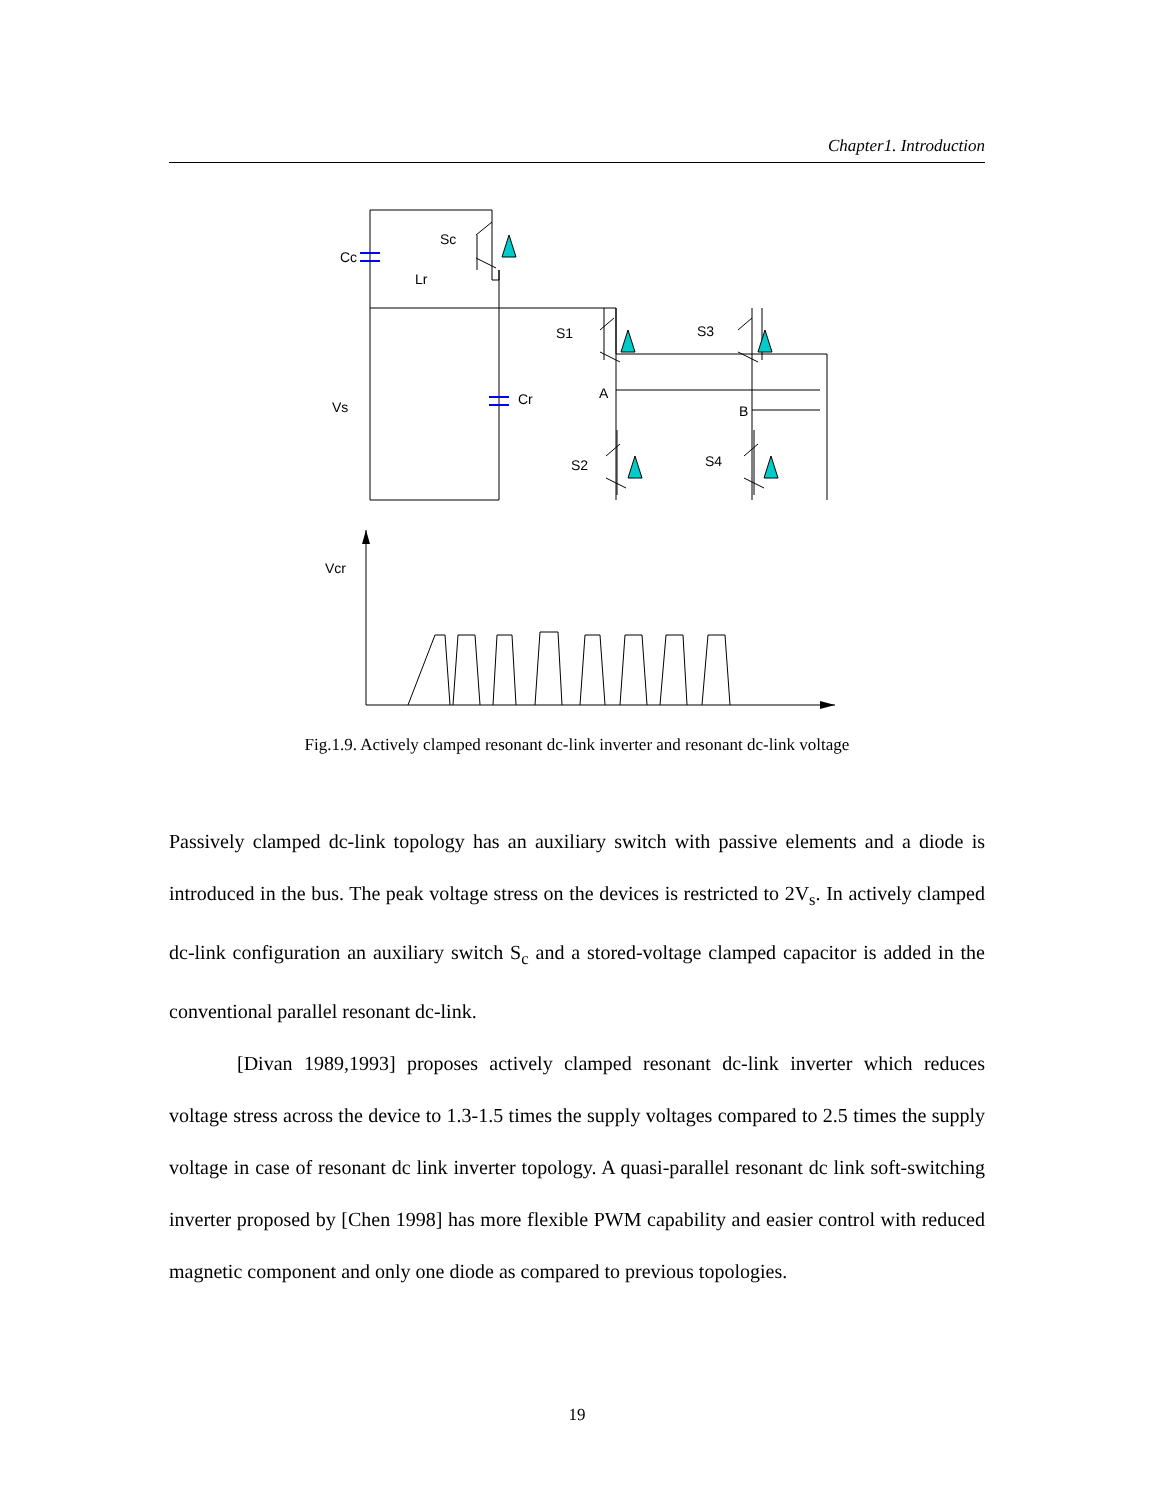Chapter1. Introduction
Cc
Lr
Sc
S1
S3
S2
S4
Cr
A
B
Vs
Vcr
Fig.1.9. Actively clamped resonant dc-link inverter and resonant dc-link voltage
Passively clamped dc-link topology has an auxiliary switch with passive elements and a diode is introduced in the bus. The peak voltage stress on the devices is restricted to 2V<sub>s</sub>. In actively clamped dc-link configuration an auxiliary switch S<sub>c</sub> and a stored-voltage clamped capacitor is added in the conventional parallel resonant dc-link.
[Divan 1989,1993] proposes actively clamped resonant dc-link inverter which reduces voltage stress across the device to 1.3-1.5 times the supply voltages compared to 2.5 times the supply voltage in case of resonant dc link inverter topology. A quasi-parallel resonant dc link soft-switching inverter proposed by [Chen 1998] has more flexible PWM capability and easier control with reduced magnetic component and only one diode as compared to previous topologies.
19